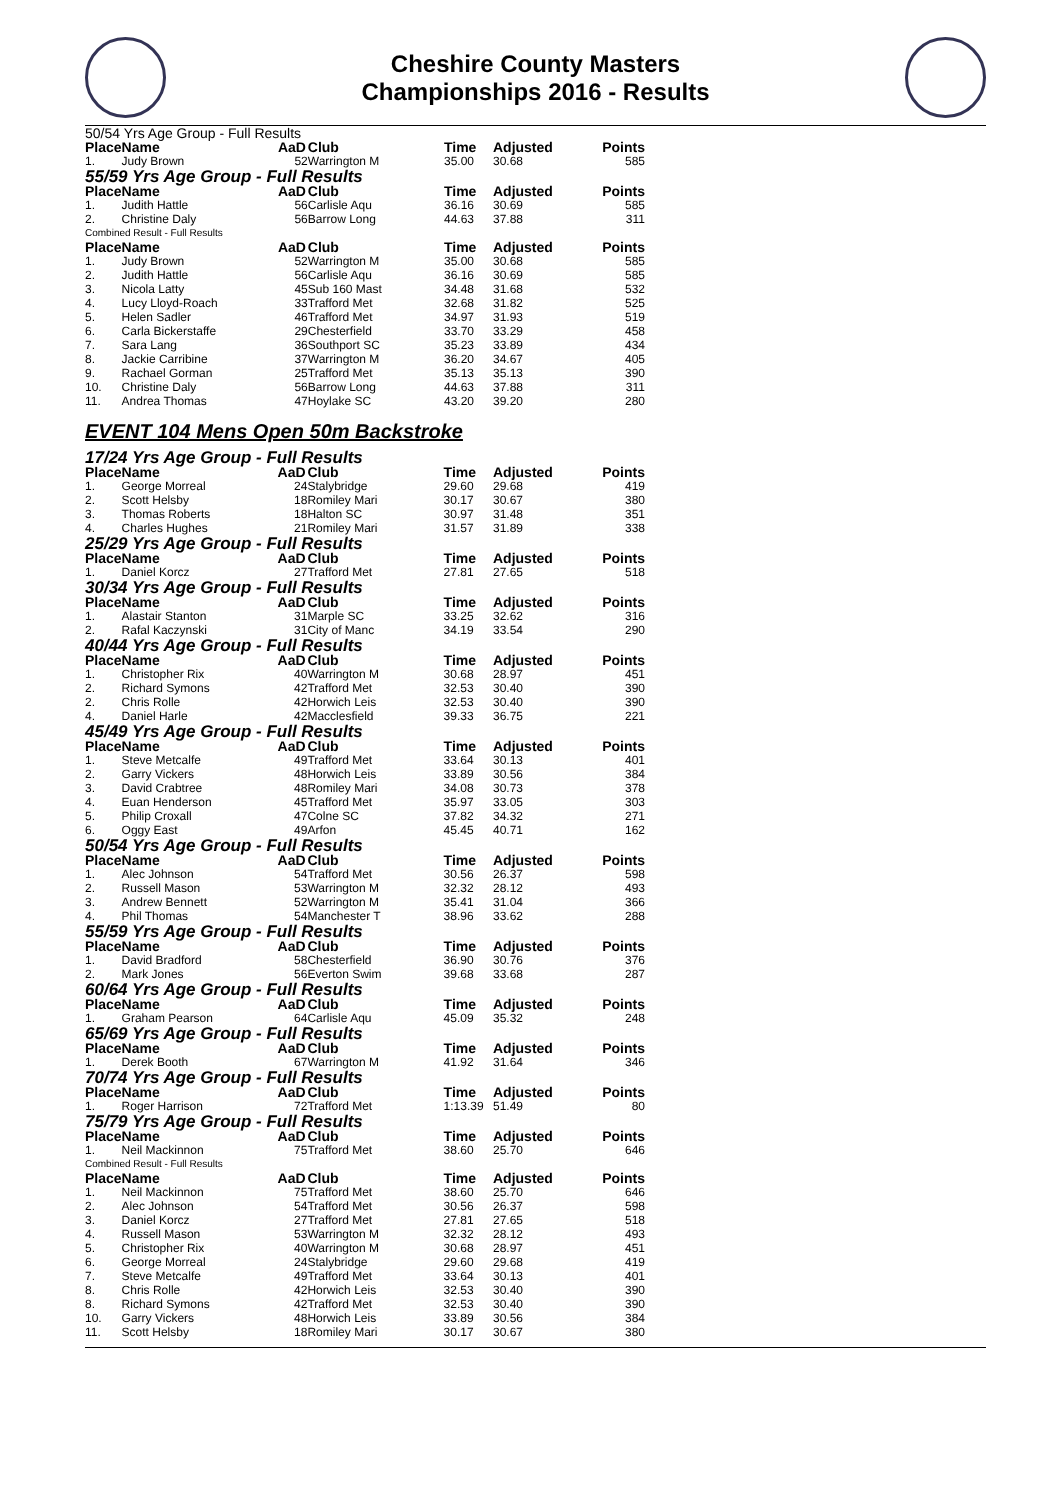Cheshire County Masters
Championships 2016 - Results
| 50/54 Yrs Age Group - Full Results | | | | | | |
| Place | Name | AaD | Club | Time | Adjusted | Points |
| 1. | Judy Brown | 52 | Warrington M | 35.00 | 30.68 | 585 |
| 55/59 Yrs Age Group - Full Results | | | | | | |
| Place | Name | AaD | Club | Time | Adjusted | Points |
| 1. | Judith Hattle | 56 | Carlisle Aqu | 36.16 | 30.69 | 585 |
| 2. | Christine Daly | 56 | Barrow Long | 44.63 | 37.88 | 311 |
| Combined Result - Full Results | | | | | | |
| Place | Name | AaD | Club | Time | Adjusted | Points |
| 1. | Judy Brown | 52 | Warrington M | 35.00 | 30.68 | 585 |
| 2. | Judith Hattle | 56 | Carlisle Aqu | 36.16 | 30.69 | 585 |
| 3. | Nicola Latty | 45 | Sub 160 Mast | 34.48 | 31.68 | 532 |
| 4. | Lucy Lloyd-Roach | 33 | Trafford Met | 32.68 | 31.82 | 525 |
| 5. | Helen Sadler | 46 | Trafford Met | 34.97 | 31.93 | 519 |
| 6. | Carla Bickerstaffe | 29 | Chesterfield | 33.70 | 33.29 | 458 |
| 7. | Sara Lang | 36 | Southport SC | 35.23 | 33.89 | 434 |
| 8. | Jackie Carribine | 37 | Warrington M | 36.20 | 34.67 | 405 |
| 9. | Rachael Gorman | 25 | Trafford Met | 35.13 | 35.13 | 390 |
| 10. | Christine Daly | 56 | Barrow Long | 44.63 | 37.88 | 311 |
| 11. | Andrea Thomas | 47 | Hoylake SC | 43.20 | 39.20 | 280 |
EVENT 104 Mens Open 50m Backstroke
| 17/24 Yrs Age Group - Full Results | | | | | | |
| Place | Name | AaD | Club | Time | Adjusted | Points |
| 1. | George Morreal | 24 | Stalybridge | 29.60 | 29.68 | 419 |
| 2. | Scott Helsby | 18 | Romiley Mari | 30.17 | 30.67 | 380 |
| 3. | Thomas Roberts | 18 | Halton SC | 30.97 | 31.48 | 351 |
| 4. | Charles Hughes | 21 | Romiley Mari | 31.57 | 31.89 | 338 |
| 25/29 Yrs Age Group - Full Results | | | | | | |
| Place | Name | AaD | Club | Time | Adjusted | Points |
| 1. | Daniel Korcz | 27 | Trafford Met | 27.81 | 27.65 | 518 |
| 30/34 Yrs Age Group - Full Results | | | | | | |
| Place | Name | AaD | Club | Time | Adjusted | Points |
| 1. | Alastair Stanton | 31 | Marple SC | 33.25 | 32.62 | 316 |
| 2. | Rafal Kaczynski | 31 | City of Manc | 34.19 | 33.54 | 290 |
| 40/44 Yrs Age Group - Full Results | | | | | | |
| Place | Name | AaD | Club | Time | Adjusted | Points |
| 1. | Christopher Rix | 40 | Warrington M | 30.68 | 28.97 | 451 |
| 2. | Richard Symons | 42 | Trafford Met | 32.53 | 30.40 | 390 |
| 2. | Chris Rolle | 42 | Horwich Leis | 32.53 | 30.40 | 390 |
| 4. | Daniel Harle | 42 | Macclesfield | 39.33 | 36.75 | 221 |
| 45/49 Yrs Age Group - Full Results | | | | | | |
| Place | Name | AaD | Club | Time | Adjusted | Points |
| 1. | Steve Metcalfe | 49 | Trafford Met | 33.64 | 30.13 | 401 |
| 2. | Garry Vickers | 48 | Horwich Leis | 33.89 | 30.56 | 384 |
| 3. | David Crabtree | 48 | Romiley Mari | 34.08 | 30.73 | 378 |
| 4. | Euan Henderson | 45 | Trafford Met | 35.97 | 33.05 | 303 |
| 5. | Philip Croxall | 47 | Colne SC | 37.82 | 34.32 | 271 |
| 6. | Oggy East | 49 | Arfon | 45.45 | 40.71 | 162 |
| 50/54 Yrs Age Group - Full Results | | | | | | |
| Place | Name | AaD | Club | Time | Adjusted | Points |
| 1. | Alec Johnson | 54 | Trafford Met | 30.56 | 26.37 | 598 |
| 2. | Russell Mason | 53 | Warrington M | 32.32 | 28.12 | 493 |
| 3. | Andrew Bennett | 52 | Warrington M | 35.41 | 31.04 | 366 |
| 4. | Phil Thomas | 54 | Manchester T | 38.96 | 33.62 | 288 |
| 55/59 Yrs Age Group - Full Results | | | | | | |
| Place | Name | AaD | Club | Time | Adjusted | Points |
| 1. | David Bradford | 58 | Chesterfield | 36.90 | 30.76 | 376 |
| 2. | Mark Jones | 56 | Everton Swim | 39.68 | 33.68 | 287 |
| 60/64 Yrs Age Group - Full Results | | | | | | |
| Place | Name | AaD | Club | Time | Adjusted | Points |
| 1. | Graham Pearson | 64 | Carlisle Aqu | 45.09 | 35.32 | 248 |
| 65/69 Yrs Age Group - Full Results | | | | | | |
| Place | Name | AaD | Club | Time | Adjusted | Points |
| 1. | Derek Booth | 67 | Warrington M | 41.92 | 31.64 | 346 |
| 70/74 Yrs Age Group - Full Results | | | | | | |
| Place | Name | AaD | Club | Time | Adjusted | Points |
| 1. | Roger Harrison | 72 | Trafford Met | 1:13.39 | 51.49 | 80 |
| 75/79 Yrs Age Group - Full Results | | | | | | |
| Place | Name | AaD | Club | Time | Adjusted | Points |
| 1. | Neil Mackinnon | 75 | Trafford Met | 38.60 | 25.70 | 646 |
| Combined Result - Full Results | | | | | | |
| Place | Name | AaD | Club | Time | Adjusted | Points |
| 1. | Neil Mackinnon | 75 | Trafford Met | 38.60 | 25.70 | 646 |
| 2. | Alec Johnson | 54 | Trafford Met | 30.56 | 26.37 | 598 |
| 3. | Daniel Korcz | 27 | Trafford Met | 27.81 | 27.65 | 518 |
| 4. | Russell Mason | 53 | Warrington M | 32.32 | 28.12 | 493 |
| 5. | Christopher Rix | 40 | Warrington M | 30.68 | 28.97 | 451 |
| 6. | George Morreal | 24 | Stalybridge | 29.60 | 29.68 | 419 |
| 7. | Steve Metcalfe | 49 | Trafford Met | 33.64 | 30.13 | 401 |
| 8. | Chris Rolle | 42 | Horwich Leis | 32.53 | 30.40 | 390 |
| 8. | Richard Symons | 42 | Trafford Met | 32.53 | 30.40 | 390 |
| 10. | Garry Vickers | 48 | Horwich Leis | 33.89 | 30.56 | 384 |
| 11. | Scott Helsby | 18 | Romiley Mari | 30.17 | 30.67 | 380 |